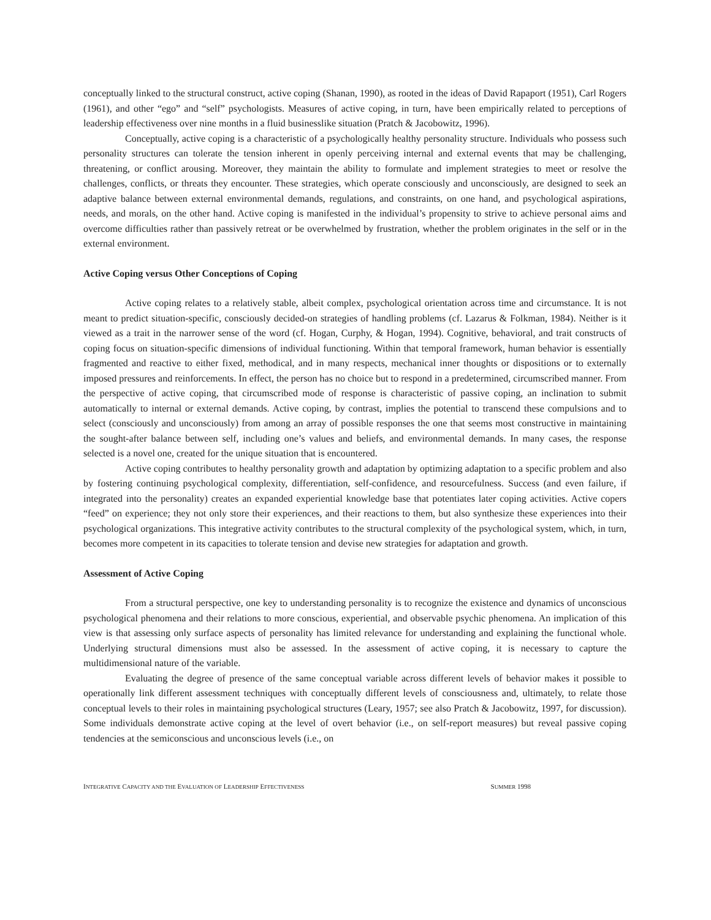conceptually linked to the structural construct, active coping (Shanan, 1990), as rooted in the ideas of David Rapaport (1951), Carl Rogers (1961), and other “ego” and “self” psychologists. Measures of active coping, in turn, have been empirically related to perceptions of leadership effectiveness over nine months in a fluid businesslike situation (Pratch & Jacobowitz, 1996).
Conceptually, active coping is a characteristic of a psychologically healthy personality structure. Individuals who possess such personality structures can tolerate the tension inherent in openly perceiving internal and external events that may be challenging, threatening, or conflict arousing. Moreover, they maintain the ability to formulate and implement strategies to meet or resolve the challenges, conflicts, or threats they encounter. These strategies, which operate consciously and unconsciously, are designed to seek an adaptive balance between external environmental demands, regulations, and constraints, on one hand, and psychological aspirations, needs, and morals, on the other hand. Active coping is manifested in the individual’s propensity to strive to achieve personal aims and overcome difficulties rather than passively retreat or be overwhelmed by frustration, whether the problem originates in the self or in the external environment.
Active Coping versus Other Conceptions of Coping
Active coping relates to a relatively stable, albeit complex, psychological orientation across time and circumstance. It is not meant to predict situation-specific, consciously decided-on strategies of handling problems (cf. Lazarus & Folkman, 1984). Neither is it viewed as a trait in the narrower sense of the word (cf. Hogan, Curphy, & Hogan, 1994). Cognitive, behavioral, and trait constructs of coping focus on situation-specific dimensions of individual functioning. Within that temporal framework, human behavior is essentially fragmented and reactive to either fixed, methodical, and in many respects, mechanical inner thoughts or dispositions or to externally imposed pressures and reinforcements. In effect, the person has no choice but to respond in a predetermined, circumscribed manner. From the perspective of active coping, that circumscribed mode of response is characteristic of passive coping, an inclination to submit automatically to internal or external demands. Active coping, by contrast, implies the potential to transcend these compulsions and to select (consciously and unconsciously) from among an array of possible responses the one that seems most constructive in maintaining the sought-after balance between self, including one’s values and beliefs, and environmental demands. In many cases, the response selected is a novel one, created for the unique situation that is encountered.
Active coping contributes to healthy personality growth and adaptation by optimizing adaptation to a specific problem and also by fostering continuing psychological complexity, differentiation, self-confidence, and resourcefulness. Success (and even failure, if integrated into the personality) creates an expanded experiential knowledge base that potentiates later coping activities. Active copers “feed” on experience; they not only store their experiences, and their reactions to them, but also synthesize these experiences into their psychological organizations. This integrative activity contributes to the structural complexity of the psychological system, which, in turn, becomes more competent in its capacities to tolerate tension and devise new strategies for adaptation and growth.
Assessment of Active Coping
From a structural perspective, one key to understanding personality is to recognize the existence and dynamics of unconscious psychological phenomena and their relations to more conscious, experiential, and observable psychic phenomena. An implication of this view is that assessing only surface aspects of personality has limited relevance for understanding and explaining the functional whole. Underlying structural dimensions must also be assessed. In the assessment of active coping, it is necessary to capture the multidimensional nature of the variable.
Evaluating the degree of presence of the same conceptual variable across different levels of behavior makes it possible to operationally link different assessment techniques with conceptually different levels of consciousness and, ultimately, to relate those conceptual levels to their roles in maintaining psychological structures (Leary, 1957; see also Pratch & Jacobowitz, 1997, for discussion). Some individuals demonstrate active coping at the level of overt behavior (i.e., on self-report measures) but reveal passive coping tendencies at the semiconscious and unconscious levels (i.e., on
INTEGRATIVE CAPACITY AND THE EVALUATION OF LEADERSHIP EFFECTIVENESS SUMMER 1998